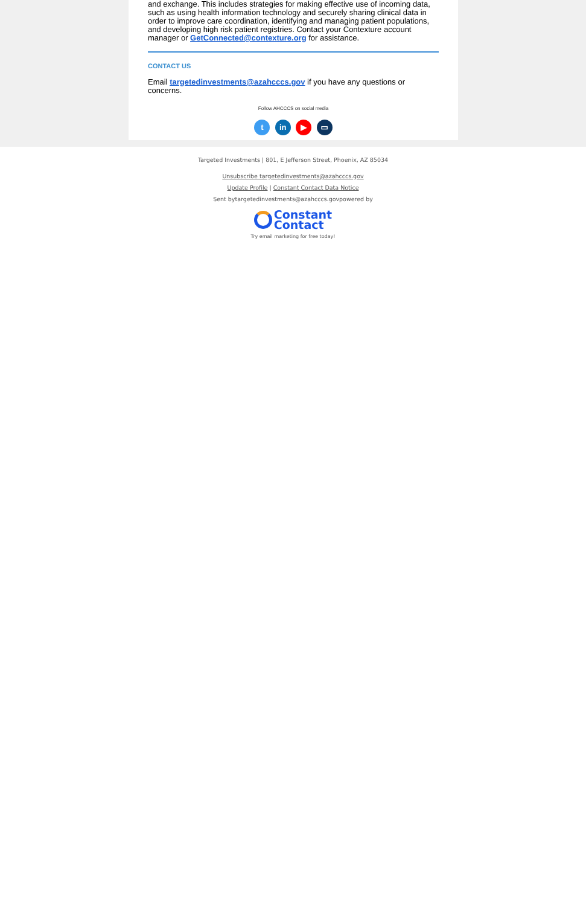and exchange. This includes strategies for making effective use of incoming data, such as using health information technology and securely sharing clinical data in order to improve care coordination, identifying and managing patient populations, and developing high risk patient registries. Contact your Contexture account manager or GetConnected@contexture.org for assistance.
CONTACT US
Email targetedinvestments@azahcccs.gov if you have any questions or concerns.
Follow AHCCCS on social media
t in ▶ ▭
Targeted Investments | 801, E Jefferson Street, Phoenix, AZ 85034
Unsubscribe targetedinvestments@azahcccs.gov
Update Profile | Constant Contact Data Notice
Sent bytargetedinvestments@azahcccs.govpowered by
Constant
Contact
Try email marketing for free today!